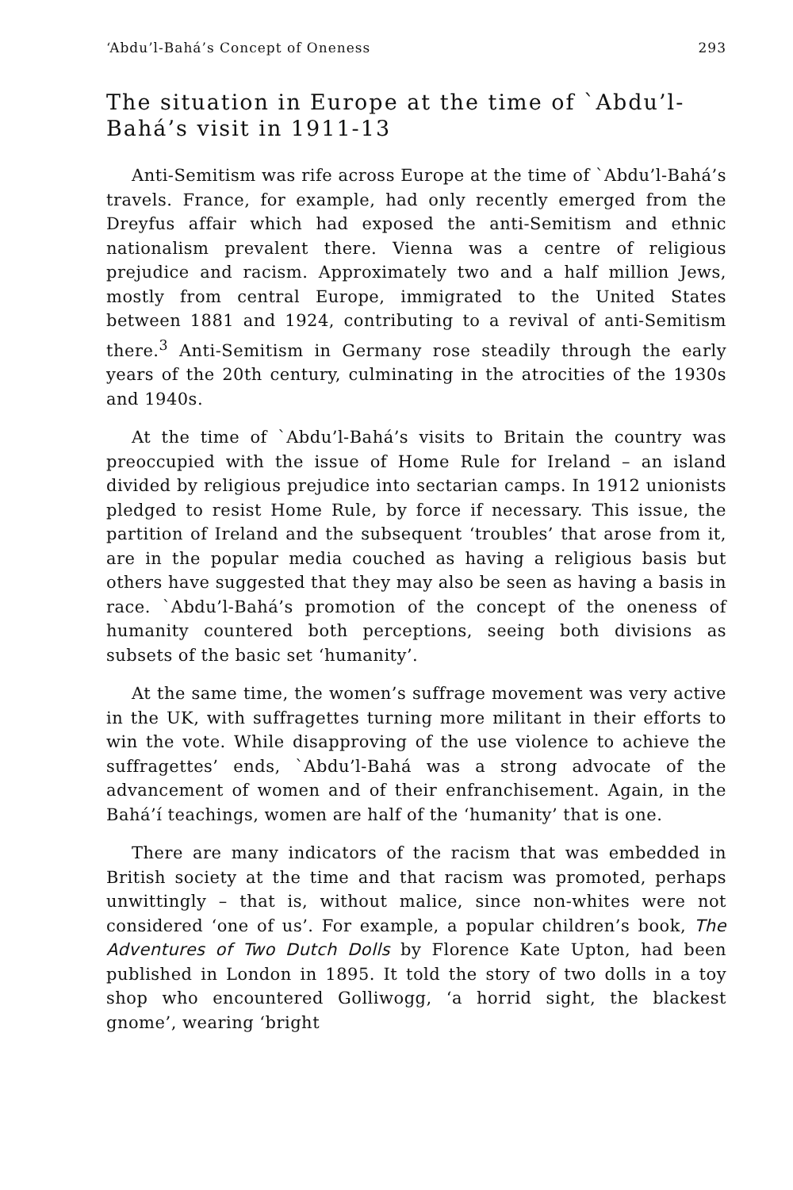‘Abdu’l-Bahá’s Concept of Oneness 293
The situation in Europe at the time of `Abdu’l-Bahá’s visit in 1911-13
Anti-Semitism was rife across Europe at the time of `Abdu’l-Bahá’s travels. France, for example, had only recently emerged from the Dreyfus affair which had exposed the anti-Semitism and ethnic nationalism prevalent there. Vienna was a centre of religious prejudice and racism. Approximately two and a half million Jews, mostly from central Europe, immigrated to the United States between 1881 and 1924, contributing to a revival of anti-Semitism there.<sup>3</sup> Anti-Semitism in Germany rose steadily through the early years of the 20th century, culminating in the atrocities of the 1930s and 1940s.
At the time of `Abdu’l-Bahá’s visits to Britain the country was preoccupied with the issue of Home Rule for Ireland – an island divided by religious prejudice into sectarian camps. In 1912 unionists pledged to resist Home Rule, by force if necessary. This issue, the partition of Ireland and the subsequent ‘troubles’ that arose from it, are in the popular media couched as having a religious basis but others have suggested that they may also be seen as having a basis in race. `Abdu’l-Bahá’s promotion of the concept of the oneness of humanity countered both perceptions, seeing both divisions as subsets of the basic set ‘humanity’.
At the same time, the women’s suffrage movement was very active in the UK, with suffragettes turning more militant in their efforts to win the vote. While disapproving of the use violence to achieve the suffragettes’ ends, `Abdu’l-Bahá was a strong advocate of the advancement of women and of their enfranchisement. Again, in the Bahá’í teachings, women are half of the ‘humanity’ that is one.
There are many indicators of the racism that was embedded in British society at the time and that racism was promoted, perhaps unwittingly – that is, without malice, since non-whites were not considered ‘one of us’. For example, a popular children’s book, The Adventures of Two Dutch Dolls by Florence Kate Upton, had been published in London in 1895. It told the story of two dolls in a toy shop who encountered Golliwogg, ‘a horrid sight, the blackest gnome’, wearing ‘bright